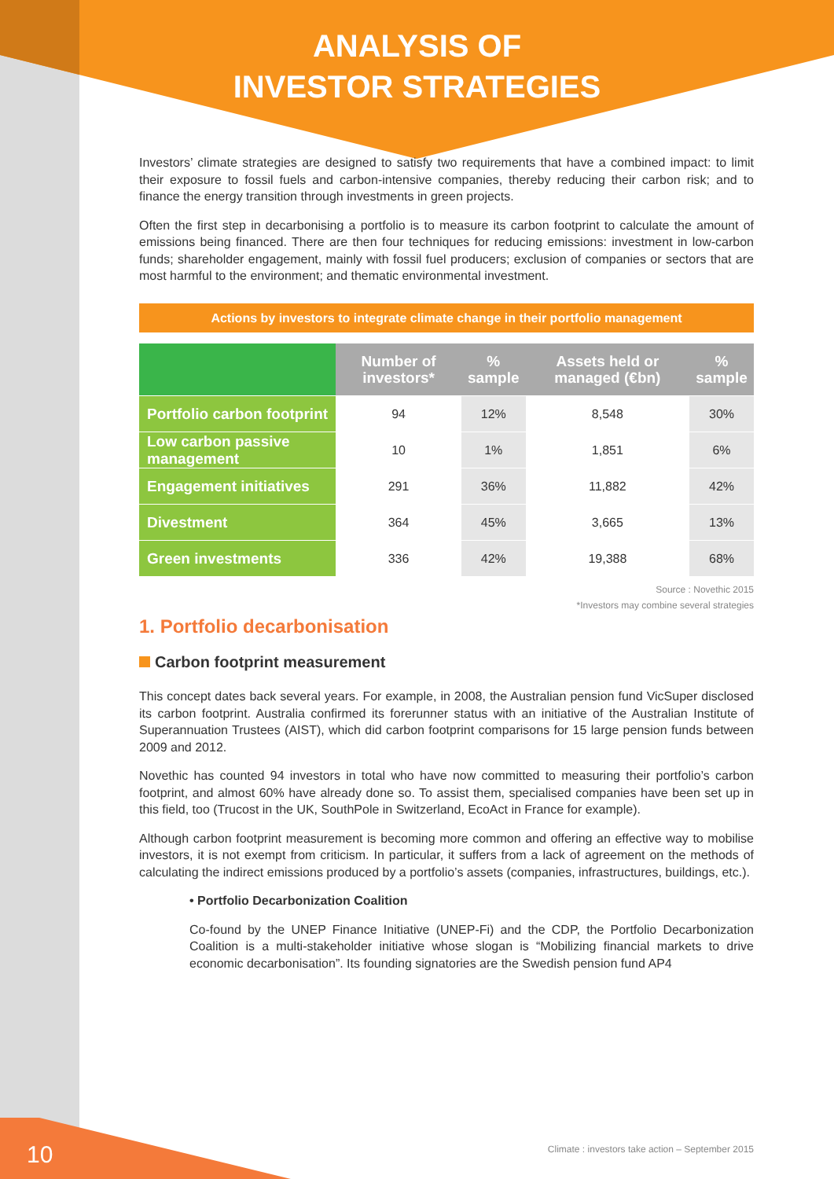ANALYSIS OF
INVESTOR STRATEGIES
Investors’ climate strategies are designed to satisfy two requirements that have a combined impact: to limit their exposure to fossil fuels and carbon-intensive companies, thereby reducing their carbon risk; and to finance the energy transition through investments in green projects.
Often the first step in decarbonising a portfolio is to measure its carbon footprint to calculate the amount of emissions being financed. There are then four techniques for reducing emissions: investment in low-carbon funds; shareholder engagement, mainly with fossil fuel producers; exclusion of companies or sectors that are most harmful to the environment; and thematic environmental investment.
Actions by investors to integrate climate change in their portfolio management
| | Number of investors* | % sample | Assets held or managed (€bn) | % sample |
| --- | --- | --- | --- | --- |
| Portfolio carbon footprint | 94 | 12% | 8,548 | 30% |
| Low carbon passive management | 10 | 1% | 1,851 | 6% |
| Engagement initiatives | 291 | 36% | 11,882 | 42% |
| Divestment | 364 | 45% | 3,665 | 13% |
| Green investments | 336 | 42% | 19,388 | 68% |
Source : Novethic 2015
*Investors may combine several strategies
1. Portfolio decarbonisation
Carbon footprint measurement
This concept dates back several years. For example, in 2008, the Australian pension fund VicSuper disclosed its carbon footprint. Australia confirmed its forerunner status with an initiative of the Australian Institute of Superannuation Trustees (AIST), which did carbon footprint comparisons for 15 large pension funds between 2009 and 2012.
Novethic has counted 94 investors in total who have now committed to measuring their portfolio’s carbon footprint, and almost 60% have already done so. To assist them, specialised companies have been set up in this field, too (Trucost in the UK, SouthPole in Switzerland, EcoAct in France for example).
Although carbon footprint measurement is becoming more common and offering an effective way to mobilise investors, it is not exempt from criticism. In particular, it suffers from a lack of agreement on the methods of calculating the indirect emissions produced by a portfolio’s assets (companies, infrastructures, buildings, etc.).
• Portfolio Decarbonization Coalition
Co-found by the UNEP Finance Initiative (UNEP-Fi) and the CDP, the Portfolio Decarbonization Coalition is a multi-stakeholder initiative whose slogan is “Mobilizing financial markets to drive economic decarbonisation”. Its founding signatories are the Swedish pension fund AP4
10
Climate : investors take action – September 2015